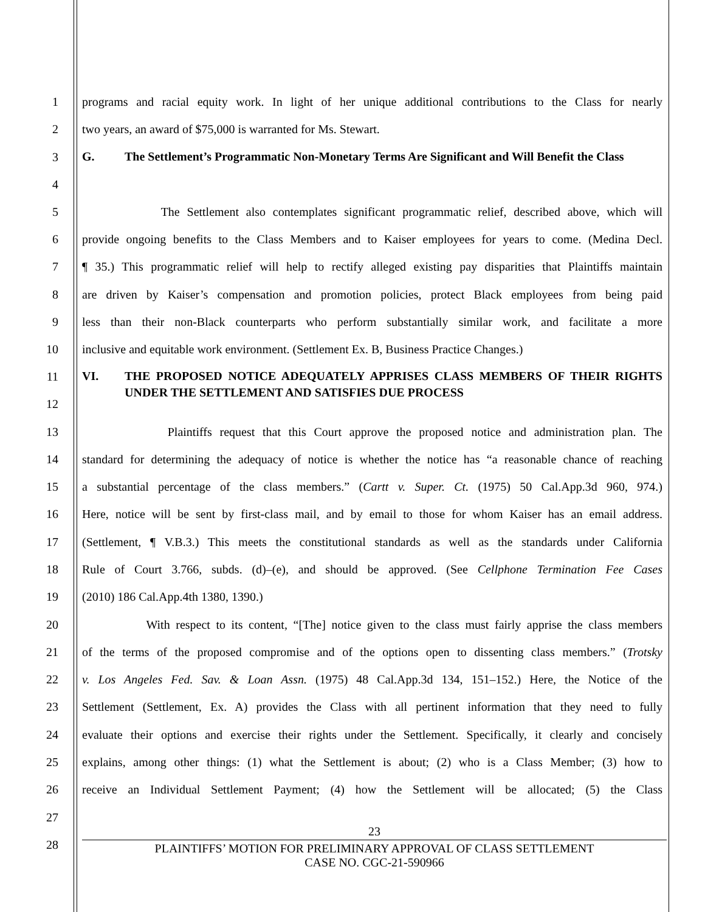1
programs and racial equity work. In light of her unique additional contributions to the Class for nearly
2 two years, an award of $75,000 is warranted for Ms. Stewart.
3
4
G. The Settlement’s Programmatic Non-Monetary Terms Are Significant and Will Benefit the Class
5
The Settlement also contemplates significant programmatic relief, described above, which will
6
provide ongoing benefits to the Class Members and to Kaiser employees for years to come. (Medina Decl.
7
¶ 35.) This programmatic relief will help to rectify alleged existing pay disparities that Plaintiffs maintain
8
are driven by Kaiser’s compensation and promotion policies, protect Black employees from being paid
9
less than their non-Black counterparts who perform substantially similar work, and facilitate a more
10
inclusive and equitable work environment. (Settlement Ex. B, Business Practice Changes.)
11
12
VI. THE PROPOSED NOTICE ADEQUATELY APPRISES CLASS MEMBERS OF THEIR RIGHTS UNDER THE SETTLEMENT AND SATISFIES DUE PROCESS
13
Plaintiffs request that this Court approve the proposed notice and administration plan. The
14
standard for determining the adequacy of notice is whether the notice has “a reasonable chance of reaching
15
a substantial percentage of the class members.” (Cartt v. Super. Ct. (1975) 50 Cal.App.3d 960, 974.)
16
Here, notice will be sent by first-class mail, and by email to those for whom Kaiser has an email address.
17
(Settlement, ¶ V.B.3.) This meets the constitutional standards as well as the standards under California
18
Rule of Court 3.766, subds. (d)–(e), and should be approved. (See Cellphone Termination Fee Cases
19 (2010) 186 Cal.App.4th 1380, 1390.)
20
With respect to its content, “[The] notice given to the class must fairly apprise the class members
21
of the terms of the proposed compromise and of the options open to dissenting class members.” (Trotsky
22
v. Los Angeles Fed. Sav. & Loan Assn. (1975) 48 Cal.App.3d 134, 151–152.) Here, the Notice of the
23
Settlement (Settlement, Ex. A) provides the Class with all pertinent information that they need to fully
24
evaluate their options and exercise their rights under the Settlement. Specifically, it clearly and concisely
25
explains, among other things: (1) what the Settlement is about; (2) who is a Class Member; (3) how to
26
receive an Individual Settlement Payment; (4) how the Settlement will be allocated; (5) the Class
27
28
23
PLAINTIFFS’ MOTION FOR PRELIMINARY APPROVAL OF CLASS SETTLEMENT
CASE NO. CGC-21-590966